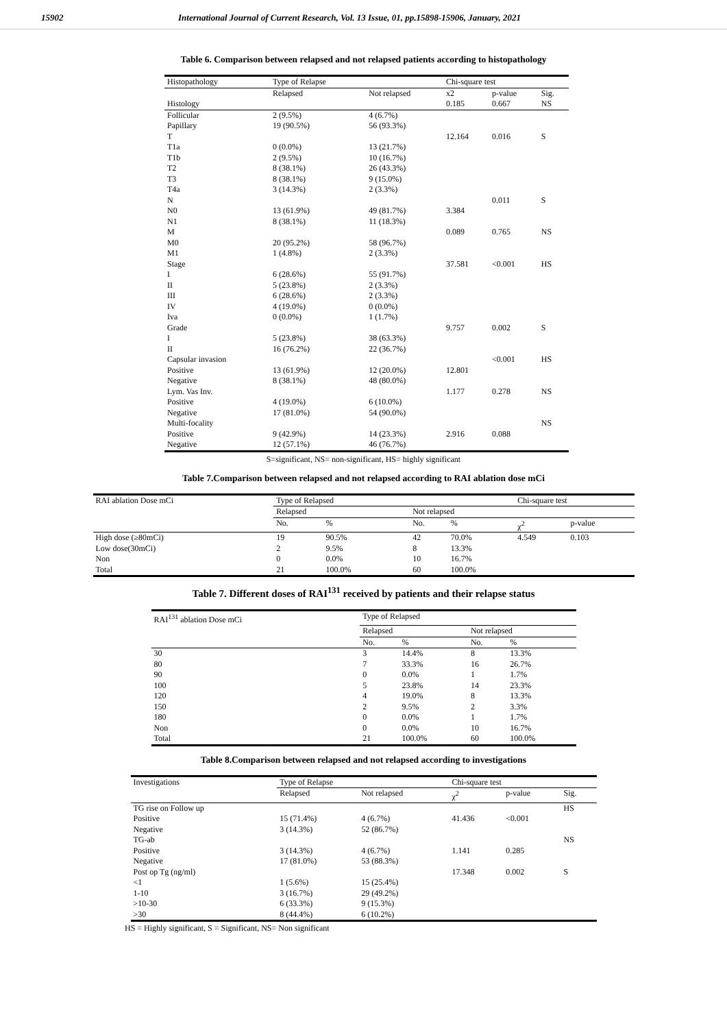15902 International Journal of Current Research, Vol. 13 Issue, 01, pp.15898-15906, January, 2021
Table 6. Comparison between relapsed and not relapsed patients according to histopathology
| Histopathology | Type of Relapse | | Chi-square test | | |
| --- | --- | --- | --- | --- | --- |
| | Relapsed | Not relapsed | x2 | p-value | Sig. |
| Histology | | | 0.185 | 0.667 | NS |
| Follicular | 2 (9.5%) | 4 (6.7%) | | | |
| Papillary | 19 (90.5%) | 56 (93.3%) | | | |
| T | | | 12.164 | 0.016 | S |
| T1a | 0 (0.0%) | 13 (21.7%) | | | |
| T1b | 2 (9.5%) | 10 (16.7%) | | | |
| T2 | 8 (38.1%) | 26 (43.3%) | | | |
| T3 | 8 (38.1%) | 9 (15.0%) | | | |
| T4a | 3 (14.3%) | 2 (3.3%) | | | |
| N | | | | 0.011 | S |
| N0 | 13 (61.9%) | 49 (81.7%) | 3.384 | | |
| N1 | 8 (38.1%) | 11 (18.3%) | | | |
| M | | | 0.089 | 0.765 | NS |
| M0 | 20 (95.2%) | 58 (96.7%) | | | |
| M1 | 1 (4.8%) | 2 (3.3%) | | | |
| Stage | | | 37.581 | <0.001 | HS |
| I | 6 (28.6%) | 55 (91.7%) | | | |
| II | 5 (23.8%) | 2 (3.3%) | | | |
| III | 6 (28.6%) | 2 (3.3%) | | | |
| IV | 4 (19.0%) | 0 (0.0%) | | | |
| Iva | 0 (0.0%) | 1 (1.7%) | | | |
| Grade | | | 9.757 | 0.002 | S |
| I | 5 (23.8%) | 38 (63.3%) | | | |
| II | 16 (76.2%) | 22 (36.7%) | | | |
| Capsular invasion | | | | <0.001 | HS |
| Positive | 13 (61.9%) | 12 (20.0%) | 12.801 | | |
| Negative | 8 (38.1%) | 48 (80.0%) | | | |
| Lym. Vas Inv. | | | 1.177 | 0.278 | NS |
| Positive | 4 (19.0%) | 6 (10.0%) | | | |
| Negative | 17 (81.0%) | 54 (90.0%) | | | |
| Multi-focality | | | | | NS |
| Positive | 9 (42.9%) | 14 (23.3%) | 2.916 | 0.088 | |
| Negative | 12 (57.1%) | 46 (76.7%) | | | |
S=significant, NS= non-significant, HS= highly significant
Table 7.Comparison between relapsed and not relapsed according to RAI ablation dose mCi
| RAI ablation Dose mCi | Type of Relapsed | | | | Chi-square test | |
| --- | --- | --- | --- | --- | --- | --- |
| | Relapsed | | Not relapsed | | | |
| | No. | % | No. | % | χ<sup>2</sup> | p-value |
| High dose (≥80mCi) | 19 | 90.5% | 42 | 70.0% | 4.549 | 0.103 |
| Low dose(30mCi) | 2 | 9.5% | 8 | 13.3% | | |
| Non | 0 | 0.0% | 10 | 16.7% | | |
| Total | 21 | 100.0% | 60 | 100.0% | | |
Table 7. Different doses of RAI<sup>131</sup> received by patients and their relapse status
| RAI<sup>131</sup> ablation Dose mCi | Type of Relapsed | | | |
| --- | --- | --- | --- | --- |
| | Relapsed | | Not relapsed | |
| | No. | % | No. | % |
| 30 | 3 | 14.4% | 8 | 13.3% |
| 80 | 7 | 33.3% | 16 | 26.7% |
| 90 | 0 | 0.0% | 1 | 1.7% |
| 100 | 5 | 23.8% | 14 | 23.3% |
| 120 | 4 | 19.0% | 8 | 13.3% |
| 150 | 2 | 9.5% | 2 | 3.3% |
| 180 | 0 | 0.0% | 1 | 1.7% |
| Non | 0 | 0.0% | 10 | 16.7% |
| Total | 21 | 100.0% | 60 | 100.0% |
Table 8.Comparison between relapsed and not relapsed according to investigations
| Investigations | Type of Relapse | | Chi-square test | | |
| --- | --- | --- | --- | --- | --- |
| | Relapsed | Not relapsed | χ<sup>2</sup> | p-value | Sig. |
| TG rise on Follow up | | | | | HS |
| Positive | 15 (71.4%) | 4 (6.7%) | 41.436 | <0.001 | |
| Negative | 3 (14.3%) | 52 (86.7%) | | | |
| TG-ab | | | | | NS |
| Positive | 3 (14.3%) | 4 (6.7%) | 1.141 | 0.285 | |
| Negative | 17 (81.0%) | 53 (88.3%) | | | |
| Post op Tg (ng/ml) | | | 17.348 | 0.002 | S |
| <1 | 1 (5.6%) | 15 (25.4%) | | | |
| 1-10 | 3 (16.7%) | 29 (49.2%) | | | |
| >10-30 | 6 (33.3%) | 9 (15.3%) | | | |
| >30 | 8 (44.4%) | 6 (10.2%) | | | |
HS = Highly significant, S = Significant, NS= Non significant